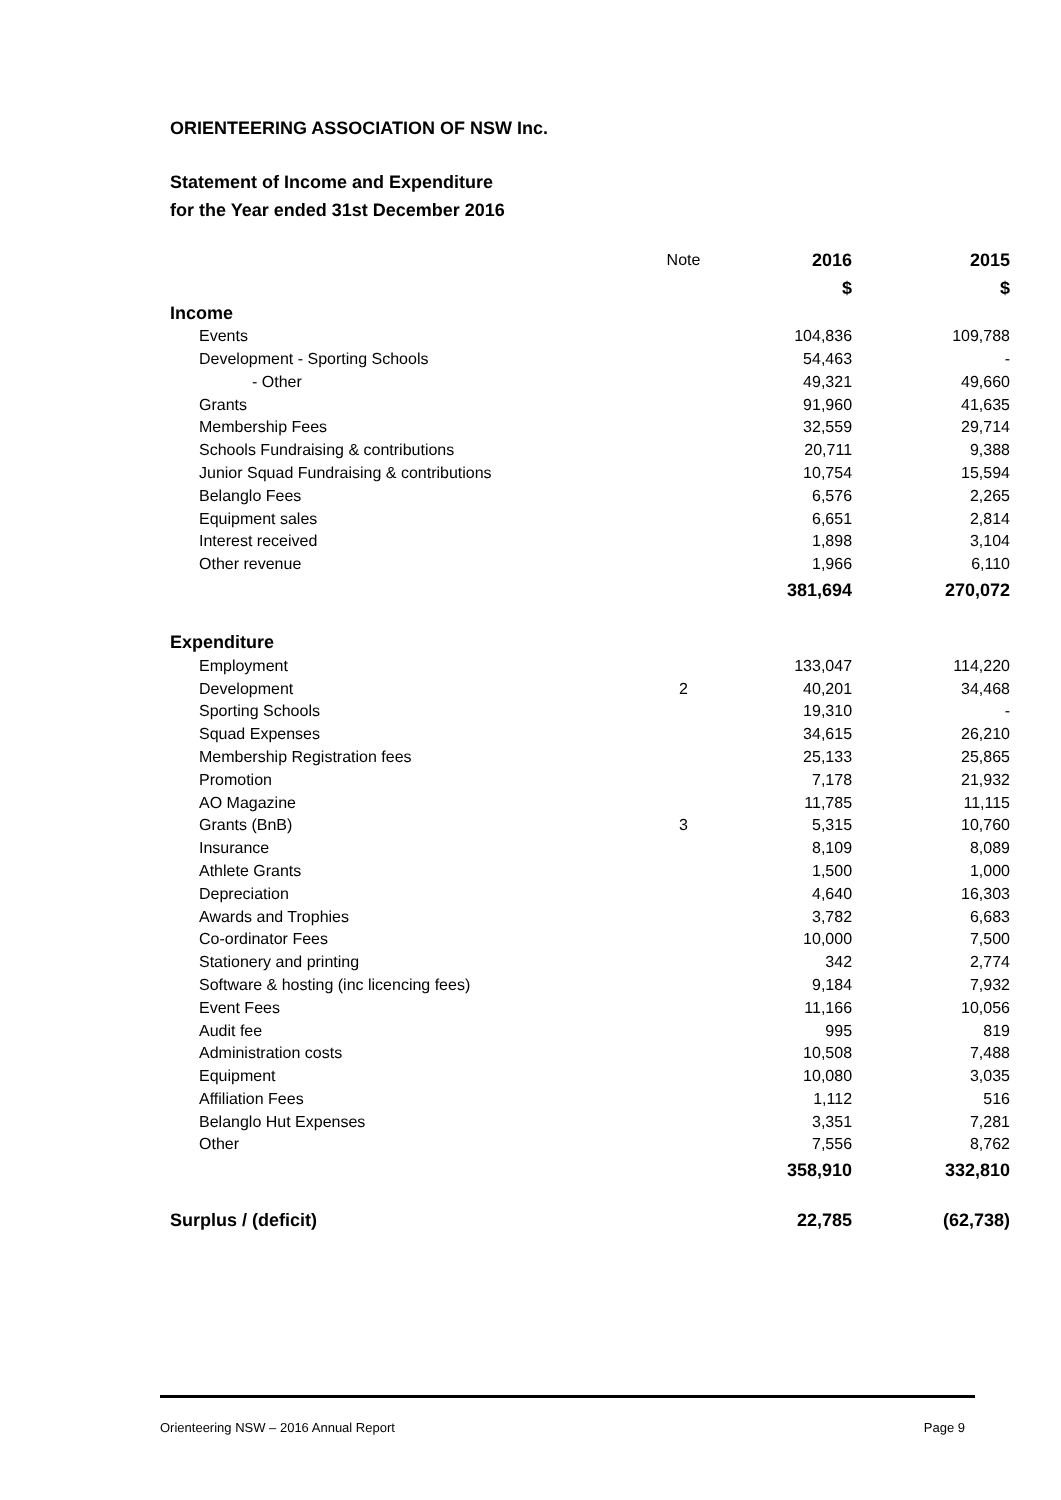ORIENTEERING ASSOCIATION OF NSW Inc.
Statement of Income and Expenditure
for the Year ended 31st December 2016
| | Note | 2016 | 2015 |
| --- | --- | --- | --- |
| | | $ | $ |
| Income | | | |
| Events | | 104,836 | 109,788 |
| Development - Sporting Schools | | 54,463 | - |
| - Other | | 49,321 | 49,660 |
| Grants | | 91,960 | 41,635 |
| Membership Fees | | 32,559 | 29,714 |
| Schools Fundraising & contributions | | 20,711 | 9,388 |
| Junior Squad Fundraising & contributions | | 10,754 | 15,594 |
| Belanglo Fees | | 6,576 | 2,265 |
| Equipment sales | | 6,651 | 2,814 |
| Interest received | | 1,898 | 3,104 |
| Other revenue | | 1,966 | 6,110 |
| | | 381,694 | 270,072 |
| Expenditure | | | |
| Employment | | 133,047 | 114,220 |
| Development | 2 | 40,201 | 34,468 |
| Sporting Schools | | 19,310 | - |
| Squad Expenses | | 34,615 | 26,210 |
| Membership Registration fees | | 25,133 | 25,865 |
| Promotion | | 7,178 | 21,932 |
| AO Magazine | | 11,785 | 11,115 |
| Grants (BnB) | 3 | 5,315 | 10,760 |
| Insurance | | 8,109 | 8,089 |
| Athlete Grants | | 1,500 | 1,000 |
| Depreciation | | 4,640 | 16,303 |
| Awards and Trophies | | 3,782 | 6,683 |
| Co-ordinator Fees | | 10,000 | 7,500 |
| Stationery and printing | | 342 | 2,774 |
| Software & hosting (inc licencing fees) | | 9,184 | 7,932 |
| Event Fees | | 11,166 | 10,056 |
| Audit fee | | 995 | 819 |
| Administration costs | | 10,508 | 7,488 |
| Equipment | | 10,080 | 3,035 |
| Affiliation Fees | | 1,112 | 516 |
| Belanglo Hut Expenses | | 3,351 | 7,281 |
| Other | | 7,556 | 8,762 |
| | | 358,910 | 332,810 |
| Surplus / (deficit) | | 22,785 | (62,738) |
Orienteering NSW – 2016 Annual Report Page 9